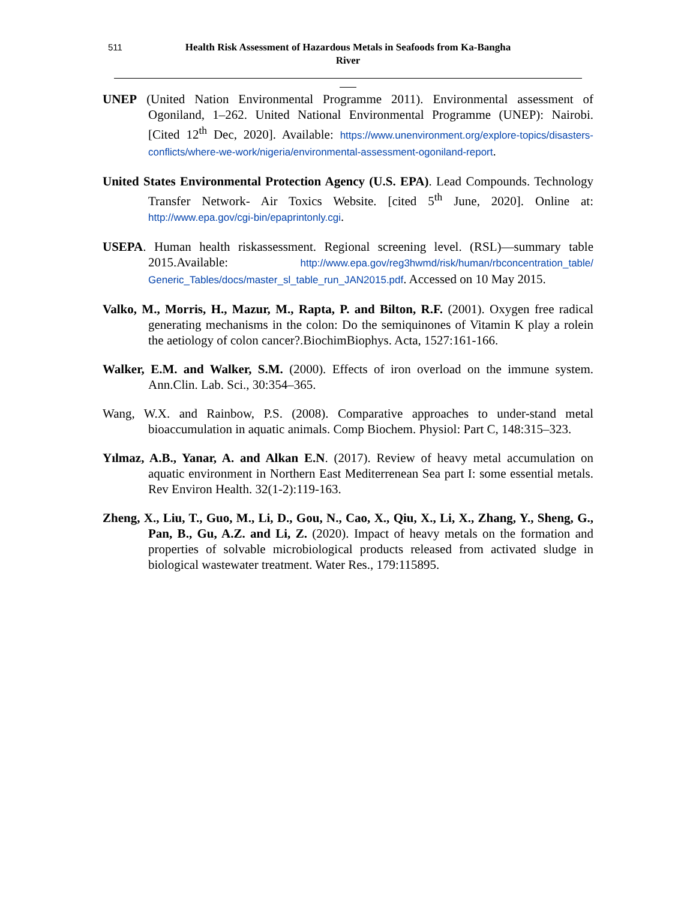511 Health Risk Assessment of Hazardous Metals in Seafoods from Ka-Bangha
River
UNEP (United Nation Environmental Programme 2011). Environmental assessment of Ogoniland, 1–262. United National Environmental Programme (UNEP): Nairobi. [Cited 12<sup>th</sup> Dec, 2020]. Available: https://www.unenvironment.org/explore-topics/disasters-conflicts/where-we-work/nigeria/environmental-assessment-ogoniland-report.
United States Environmental Protection Agency (U.S. EPA). Lead Compounds. Technology Transfer Network- Air Toxics Website. [cited 5<sup>th</sup> June, 2020]. Online at: http://www.epa.gov/cgi-bin/epaprintonly.cgi.
USEPA. Human health riskassessment. Regional screening level. (RSL)—summary table 2015.Available: http://www.epa.gov/reg3hwmd/risk/human/rbconcentration_table/ Generic_Tables/docs/master_sl_table_run_JAN2015.pdf. Accessed on 10 May 2015.
Valko, M., Morris, H., Mazur, M., Rapta, P. and Bilton, R.F. (2001). Oxygen free radical generating mechanisms in the colon: Do the semiquinones of Vitamin K play a rolein the aetiology of colon cancer?.BiochimBiophys. Acta, 1527:161-166.
Walker, E.M. and Walker, S.M. (2000). Effects of iron overload on the immune system. Ann.Clin. Lab. Sci., 30:354–365.
Wang, W.X. and Rainbow, P.S. (2008). Comparative approaches to under-stand metal bioaccumulation in aquatic animals. Comp Biochem. Physiol: Part C, 148:315–323.
Yılmaz, A.B., Yanar, A. and Alkan E.N. (2017). Review of heavy metal accumulation on aquatic environment in Northern East Mediterrenean Sea part I: some essential metals. Rev Environ Health. 32(1-2):119-163.
Zheng, X., Liu, T., Guo, M., Li, D., Gou, N., Cao, X., Qiu, X., Li, X., Zhang, Y., Sheng, G., Pan, B., Gu, A.Z. and Li, Z. (2020). Impact of heavy metals on the formation and properties of solvable microbiological products released from activated sludge in biological wastewater treatment. Water Res., 179:115895.